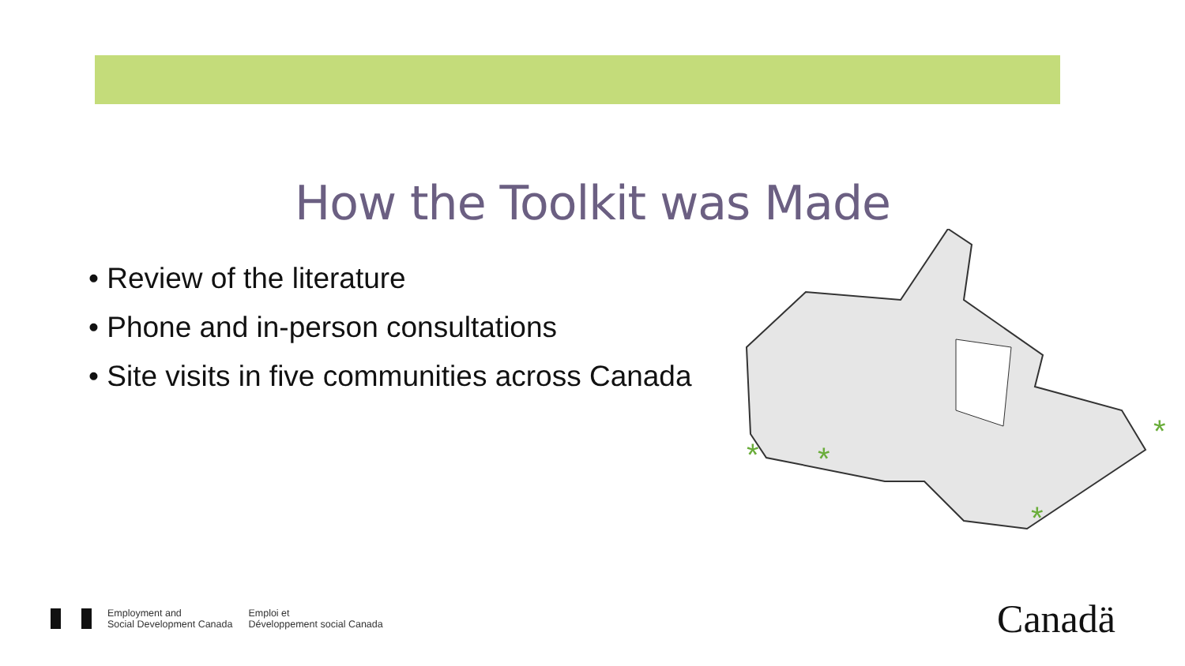How the Toolkit was Made
• Review of the literature
• Phone and in-person consultations
• Site visits in five communities across Canada
*
*
*
*
Employment and
Social Development Canada
Emploi et
Développement social Canada
Canadä